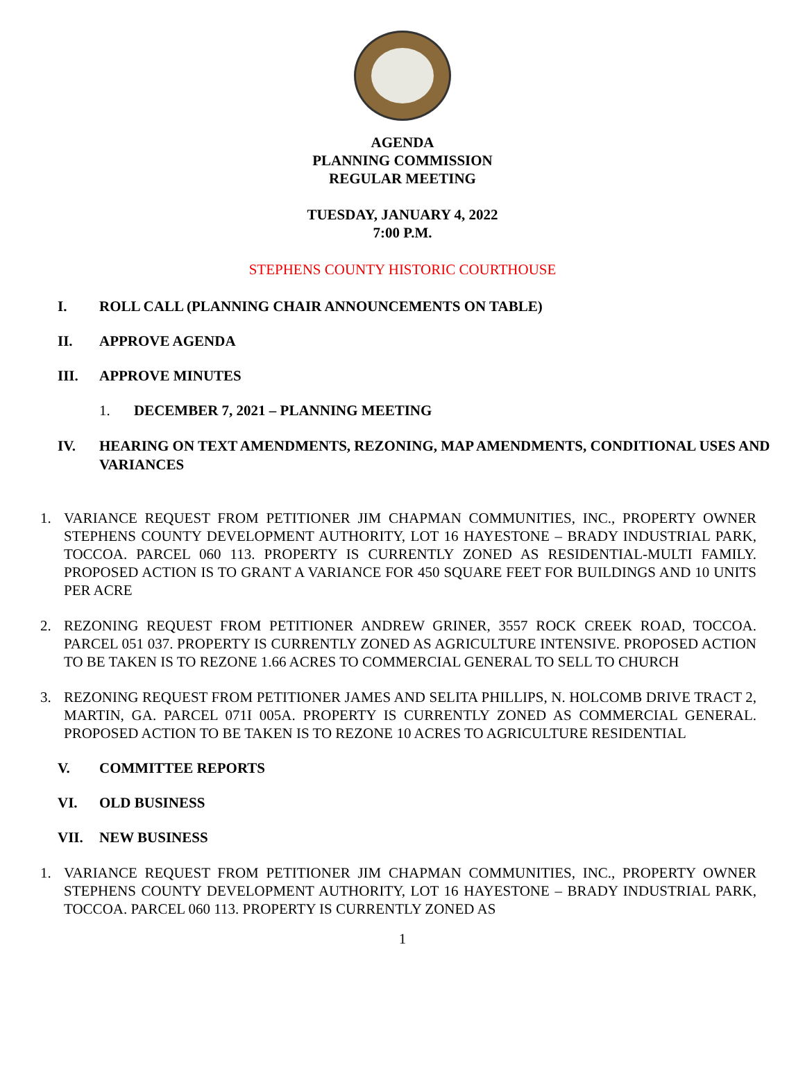AGENDA
PLANNING COMMISSION
REGULAR MEETING
TUESDAY, JANUARY 4, 2022
7:00 P.M.
STEPHENS COUNTY HISTORIC COURTHOUSE
I. ROLL CALL (PLANNING CHAIR ANNOUNCEMENTS ON TABLE)
II. APPROVE AGENDA
III. APPROVE MINUTES
1. DECEMBER 7, 2021 – PLANNING MEETING
IV. HEARING ON TEXT AMENDMENTS, REZONING, MAP AMENDMENTS, CONDITIONAL USES AND VARIANCES
1. VARIANCE REQUEST FROM PETITIONER JIM CHAPMAN COMMUNITIES, INC., PROPERTY OWNER STEPHENS COUNTY DEVELOPMENT AUTHORITY, LOT 16 HAYESTONE – BRADY INDUSTRIAL PARK, TOCCOA. PARCEL 060 113. PROPERTY IS CURRENTLY ZONED AS RESIDENTIAL-MULTI FAMILY. PROPOSED ACTION IS TO GRANT A VARIANCE FOR 450 SQUARE FEET FOR BUILDINGS AND 10 UNITS PER ACRE
2. REZONING REQUEST FROM PETITIONER ANDREW GRINER, 3557 ROCK CREEK ROAD, TOCCOA. PARCEL 051 037. PROPERTY IS CURRENTLY ZONED AS AGRICULTURE INTENSIVE. PROPOSED ACTION TO BE TAKEN IS TO REZONE 1.66 ACRES TO COMMERCIAL GENERAL TO SELL TO CHURCH
3. REZONING REQUEST FROM PETITIONER JAMES AND SELITA PHILLIPS, N. HOLCOMB DRIVE TRACT 2, MARTIN, GA. PARCEL 071I 005A. PROPERTY IS CURRENTLY ZONED AS COMMERCIAL GENERAL. PROPOSED ACTION TO BE TAKEN IS TO REZONE 10 ACRES TO AGRICULTURE RESIDENTIAL
V. COMMITTEE REPORTS
VI. OLD BUSINESS
VII. NEW BUSINESS
1. VARIANCE REQUEST FROM PETITIONER JIM CHAPMAN COMMUNITIES, INC., PROPERTY OWNER STEPHENS COUNTY DEVELOPMENT AUTHORITY, LOT 16 HAYESTONE – BRADY INDUSTRIAL PARK, TOCCOA. PARCEL 060 113. PROPERTY IS CURRENTLY ZONED AS
1